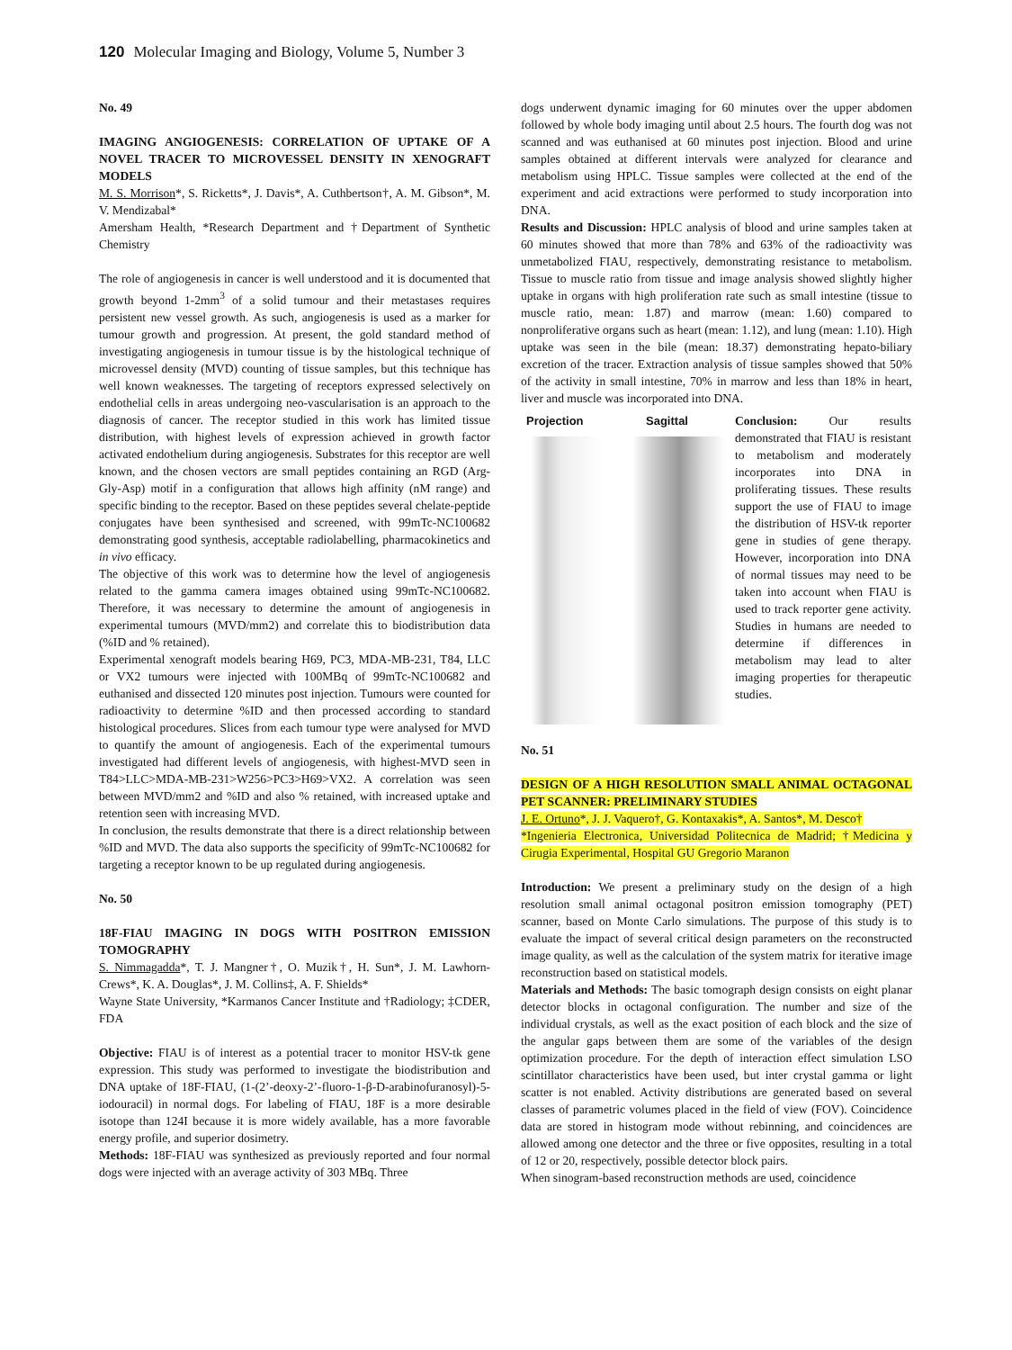120 Molecular Imaging and Biology, Volume 5, Number 3
No. 49
IMAGING ANGIOGENESIS: CORRELATION OF UPTAKE OF A NOVEL TRACER TO MICROVESSEL DENSITY IN XENOGRAFT MODELS
M. S. Morrison*, S. Ricketts*, J. Davis*, A. Cuthbertson†, A. M. Gibson*, M. V. Mendizabal*
Amersham Health, *Research Department and †Department of Synthetic Chemistry
The role of angiogenesis in cancer is well understood and it is documented that growth beyond 1-2mm<sup>3</sup> of a solid tumour and their metastases requires persistent new vessel growth. As such, angiogenesis is used as a marker for tumour growth and progression. At present, the gold standard method of investigating angiogenesis in tumour tissue is by the histological technique of microvessel density (MVD) counting of tissue samples, but this technique has well known weaknesses. The targeting of receptors expressed selectively on endothelial cells in areas undergoing neo-vascularisation is an approach to the diagnosis of cancer. The receptor studied in this work has limited tissue distribution, with highest levels of expression achieved in growth factor activated endothelium during angiogenesis. Substrates for this receptor are well known, and the chosen vectors are small peptides containing an RGD (Arg-Gly-Asp) motif in a configuration that allows high affinity (nM range) and specific binding to the receptor. Based on these peptides several chelate-peptide conjugates have been synthesised and screened, with 99mTc-NC100682 demonstrating good synthesis, acceptable radiolabelling, pharmacokinetics and in vivo efficacy.
The objective of this work was to determine how the level of angiogenesis related to the gamma camera images obtained using 99mTc-NC100682. Therefore, it was necessary to determine the amount of angiogenesis in experimental tumours (MVD/mm2) and correlate this to biodistribution data (%ID and % retained).
Experimental xenograft models bearing H69, PC3, MDA-MB-231, T84, LLC or VX2 tumours were injected with 100MBq of 99mTc-NC100682 and euthanised and dissected 120 minutes post injection. Tumours were counted for radioactivity to determine %ID and then processed according to standard histological procedures. Slices from each tumour type were analysed for MVD to quantify the amount of angiogenesis. Each of the experimental tumours investigated had different levels of angiogenesis, with highest-MVD seen in T84>LLC>MDA-MB-231>W256>PC3>H69>VX2. A correlation was seen between MVD/mm2 and %ID and also % retained, with increased uptake and retention seen with increasing MVD.
In conclusion, the results demonstrate that there is a direct relationship between %ID and MVD. The data also supports the specificity of 99mTc-NC100682 for targeting a receptor known to be up regulated during angiogenesis.
No. 50
18F-FIAU IMAGING IN DOGS WITH POSITRON EMISSION TOMOGRAPHY
S. Nimmagadda*, T. J. Mangner†, O. Muzik†, H. Sun*, J. M. Lawhorn-Crews*, K. A. Douglas*, J. M. Collins‡, A. F. Shields*
Wayne State University, *Karmanos Cancer Institute and †Radiology; ‡CDER, FDA
Objective: FIAU is of interest as a potential tracer to monitor HSV-tk gene expression. This study was performed to investigate the biodistribution and DNA uptake of 18F-FIAU, (1-(2’-deoxy-2’-fluoro-1-β-D-arabinofuranosyl)-5-iodouracil) in normal dogs. For labeling of FIAU, 18F is a more desirable isotope than 124I because it is more widely available, has a more favorable energy profile, and superior dosimetry.
Methods: 18F-FIAU was synthesized as previously reported and four normal dogs were injected with an average activity of 303 MBq. Three
dogs underwent dynamic imaging for 60 minutes over the upper abdomen followed by whole body imaging until about 2.5 hours. The fourth dog was not scanned and was euthanised at 60 minutes post injection. Blood and urine samples obtained at different intervals were analyzed for clearance and metabolism using HPLC. Tissue samples were collected at the end of the experiment and acid extractions were performed to study incorporation into DNA.
Results and Discussion: HPLC analysis of blood and urine samples taken at 60 minutes showed that more than 78% and 63% of the radioactivity was unmetabolized FIAU, respectively, demonstrating resistance to metabolism. Tissue to muscle ratio from tissue and image analysis showed slightly higher uptake in organs with high proliferation rate such as small intestine (tissue to muscle ratio, mean: 1.87) and marrow (mean: 1.60) compared to nonproliferative organs such as heart (mean: 1.12), and lung (mean: 1.10). High uptake was seen in the bile (mean: 18.37) demonstrating hepato-biliary excretion of the tracer. Extraction analysis of tissue samples showed that 50% of the activity in small intestine, 70% in marrow and less than 18% in heart, liver and muscle was incorporated into DNA.
Projection Sagittal Conclusion: Our results demonstrated that FIAU is resistant to metabolism and moderately incorporates into DNA in proliferating tissues. These results support the use of FIAU to image the distribution of HSV-tk reporter gene in studies of gene therapy. However, incorporation into DNA of normal tissues may need to be taken into account when FIAU is used to track reporter gene activity. Studies in humans are needed to determine if differences in metabolism may lead to alter imaging properties for therapeutic studies.
No. 51
DESIGN OF A HIGH RESOLUTION SMALL ANIMAL OCTAGONAL PET SCANNER: PRELIMINARY STUDIES
J. E. Ortuno*, J. J. Vaquero†, G. Kontaxakis*, A. Santos*, M. Desco†
*Ingenieria Electronica, Universidad Politecnica de Madrid; †Medicina y Cirugia Experimental, Hospital GU Gregorio Maranon
Introduction: We present a preliminary study on the design of a high resolution small animal octagonal positron emission tomography (PET) scanner, based on Monte Carlo simulations. The purpose of this study is to evaluate the impact of several critical design parameters on the reconstructed image quality, as well as the calculation of the system matrix for iterative image reconstruction based on statistical models.
Materials and Methods: The basic tomograph design consists on eight planar detector blocks in octagonal configuration. The number and size of the individual crystals, as well as the exact position of each block and the size of the angular gaps between them are some of the variables of the design optimization procedure. For the depth of interaction effect simulation LSO scintillator characteristics have been used, but inter crystal gamma or light scatter is not enabled. Activity distributions are generated based on several classes of parametric volumes placed in the field of view (FOV). Coincidence data are stored in histogram mode without rebinning, and coincidences are allowed among one detector and the three or five opposites, resulting in a total of 12 or 20, respectively, possible detector block pairs.
When sinogram-based reconstruction methods are used, coincidence